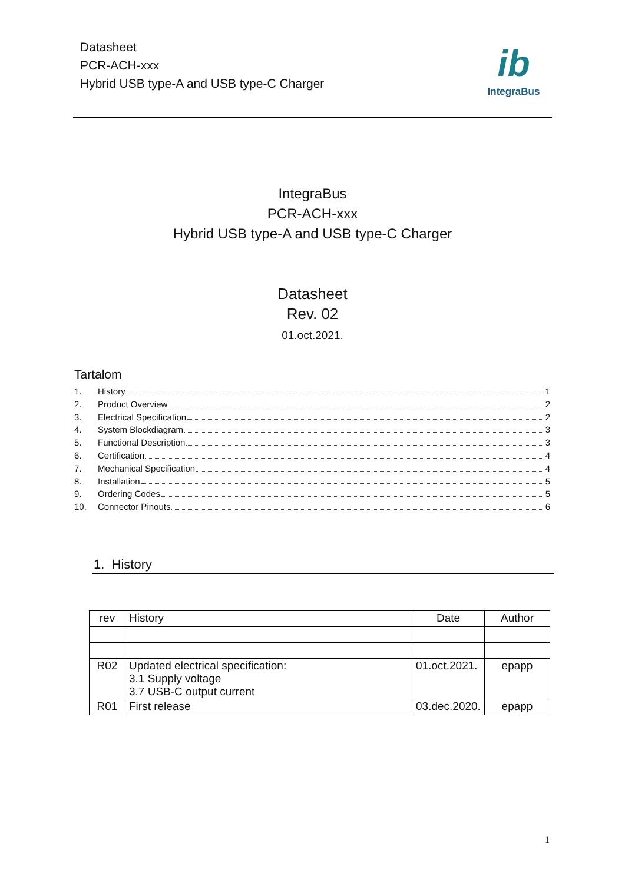Datasheet
PCR-ACH-xxx
Hybrid USB type-A and USB type-C Charger
ib
IntegraBus
IntegraBus
PCR-ACH-xxx
Hybrid USB type-A and USB type-C Charger
Datasheet
Rev. 02
01.oct.2021.
Tartalom
1. History 1
2. Product Overview 2
3. Electrical Specification 2
4. System Blockdiagram 3
5. Functional Description 3
6. Certification 4
7. Mechanical Specification 4
8. Installation 5
9. Ordering Codes 5
10. Connector Pinouts 6
1. History
| rev | History | Date | Author |
| --- | --- | --- | --- |
| R02 | Updated electrical specification: 3.1 Supply voltage 3.7 USB-C output current | 01.oct.2021. | epapp |
| R01 | First release | 03.dec.2020. | epapp |
1